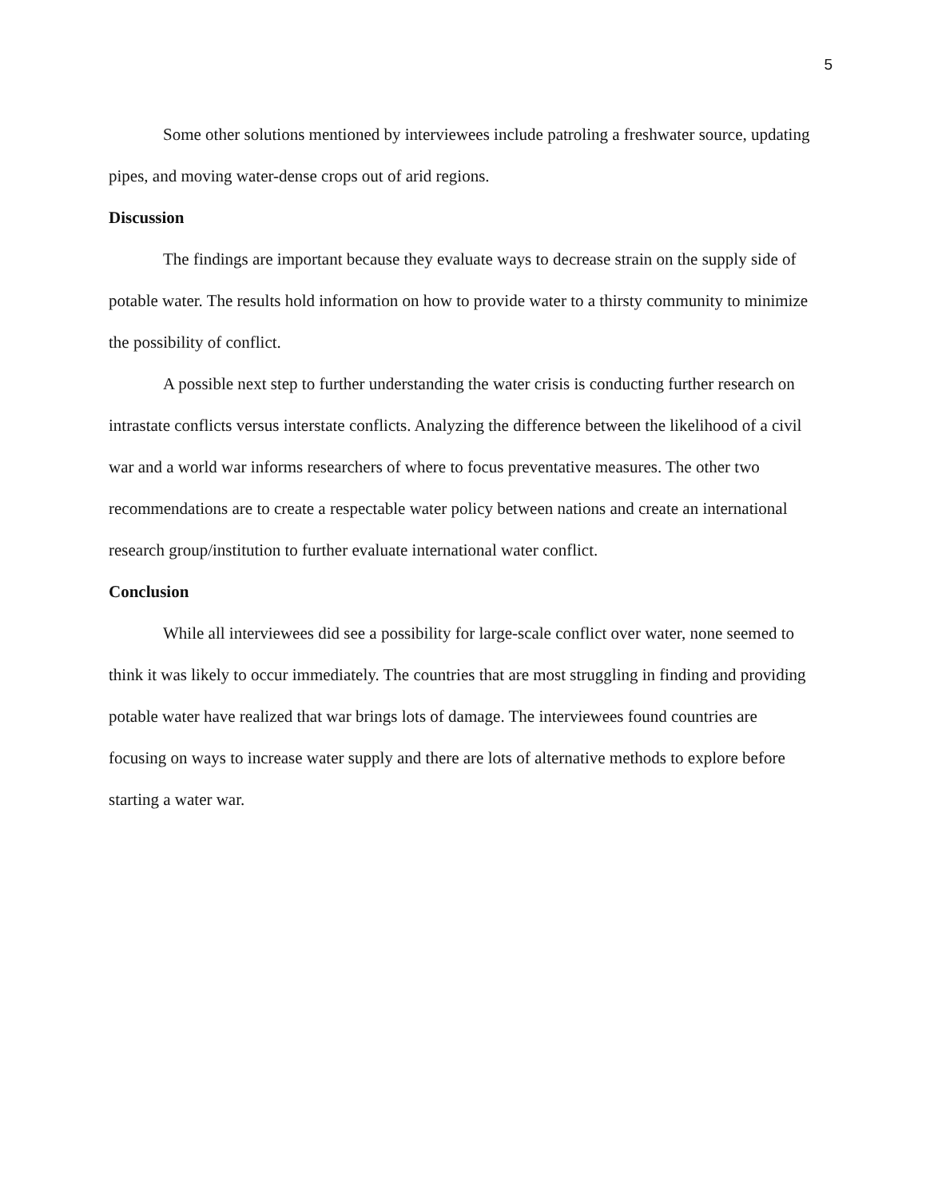5
Some other solutions mentioned by interviewees include patroling a freshwater source, updating pipes, and moving water-dense crops out of arid regions.
Discussion
The findings are important because they evaluate ways to decrease strain on the supply side of potable water. The results hold information on how to provide water to a thirsty community to minimize the possibility of conflict.
A possible next step to further understanding the water crisis is conducting further research on intrastate conflicts versus interstate conflicts. Analyzing the difference between the likelihood of a civil war and a world war informs researchers of where to focus preventative measures. The other two recommendations are to create a respectable water policy between nations and create an international research group/institution to further evaluate international water conflict.
Conclusion
While all interviewees did see a possibility for large-scale conflict over water, none seemed to think it was likely to occur immediately. The countries that are most struggling in finding and providing potable water have realized that war brings lots of damage. The interviewees found countries are focusing on ways to increase water supply and there are lots of alternative methods to explore before starting a water war.